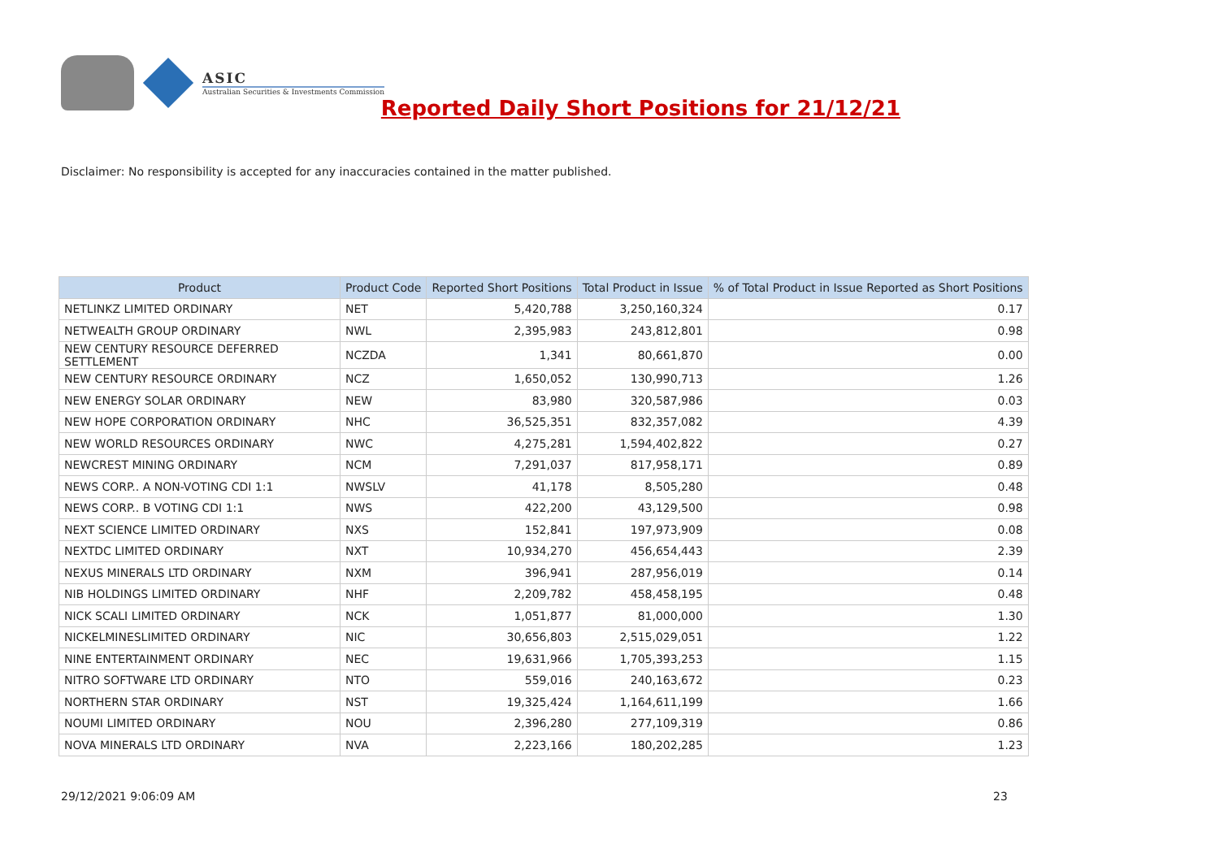ASIC
Australian Securities & Investments Commission
Reported Daily Short Positions for 21/12/21
Disclaimer: No responsibility is accepted for any inaccuracies contained in the matter published.
| Product | Product Code | Reported Short Positions | Total Product in Issue | % of Total Product in Issue Reported as Short Positions |
| --- | --- | --- | --- | --- |
| NETLINKZ LIMITED ORDINARY | NET | 5,420,788 | 3,250,160,324 | 0.17 |
| NETWEALTH GROUP ORDINARY | NWL | 2,395,983 | 243,812,801 | 0.98 |
| NEW CENTURY RESOURCE DEFERRED SETTLEMENT | NCZDA | 1,341 | 80,661,870 | 0.00 |
| NEW CENTURY RESOURCE ORDINARY | NCZ | 1,650,052 | 130,990,713 | 1.26 |
| NEW ENERGY SOLAR ORDINARY | NEW | 83,980 | 320,587,986 | 0.03 |
| NEW HOPE CORPORATION ORDINARY | NHC | 36,525,351 | 832,357,082 | 4.39 |
| NEW WORLD RESOURCES ORDINARY | NWC | 4,275,281 | 1,594,402,822 | 0.27 |
| NEWCREST MINING ORDINARY | NCM | 7,291,037 | 817,958,171 | 0.89 |
| NEWS CORP.. A NON-VOTING CDI 1:1 | NWSLV | 41,178 | 8,505,280 | 0.48 |
| NEWS CORP.. B VOTING CDI 1:1 | NWS | 422,200 | 43,129,500 | 0.98 |
| NEXT SCIENCE LIMITED ORDINARY | NXS | 152,841 | 197,973,909 | 0.08 |
| NEXTDC LIMITED ORDINARY | NXT | 10,934,270 | 456,654,443 | 2.39 |
| NEXUS MINERALS LTD ORDINARY | NXM | 396,941 | 287,956,019 | 0.14 |
| NIB HOLDINGS LIMITED ORDINARY | NHF | 2,209,782 | 458,458,195 | 0.48 |
| NICK SCALI LIMITED ORDINARY | NCK | 1,051,877 | 81,000,000 | 1.30 |
| NICKELMINESLIMITED ORDINARY | NIC | 30,656,803 | 2,515,029,051 | 1.22 |
| NINE ENTERTAINMENT ORDINARY | NEC | 19,631,966 | 1,705,393,253 | 1.15 |
| NITRO SOFTWARE LTD ORDINARY | NTO | 559,016 | 240,163,672 | 0.23 |
| NORTHERN STAR ORDINARY | NST | 19,325,424 | 1,164,611,199 | 1.66 |
| NOUMI LIMITED ORDINARY | NOU | 2,396,280 | 277,109,319 | 0.86 |
| NOVA MINERALS LTD ORDINARY | NVA | 2,223,166 | 180,202,285 | 1.23 |
29/12/2021 9:06:09 AM 23